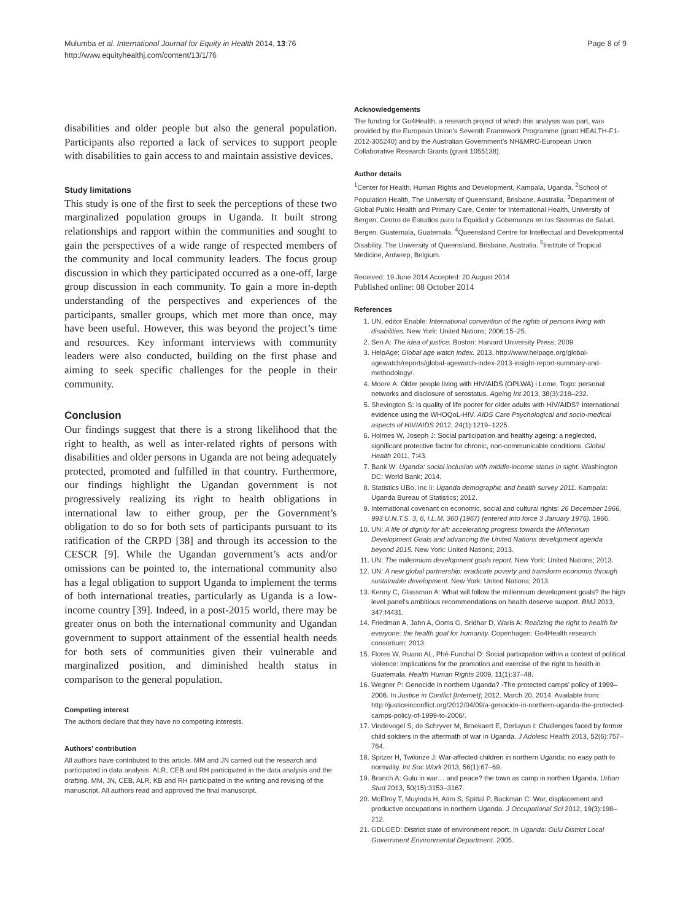Mulumba et al. International Journal for Equity in Health 2014, 13:76
http://www.equityhealthj.com/content/13/1/76
Page 8 of 9
disabilities and older people but also the general population. Participants also reported a lack of services to support people with disabilities to gain access to and maintain assistive devices.
Study limitations
This study is one of the first to seek the perceptions of these two marginalized population groups in Uganda. It built strong relationships and rapport within the communities and sought to gain the perspectives of a wide range of respected members of the community and local community leaders. The focus group discussion in which they participated occurred as a one-off, large group discussion in each community. To gain a more in-depth understanding of the perspectives and experiences of the participants, smaller groups, which met more than once, may have been useful. However, this was beyond the project’s time and resources. Key informant interviews with community leaders were also conducted, building on the first phase and aiming to seek specific challenges for the people in their community.
Conclusion
Our findings suggest that there is a strong likelihood that the right to health, as well as inter-related rights of persons with disabilities and older persons in Uganda are not being adequately protected, promoted and fulfilled in that country. Furthermore, our findings highlight the Ugandan government is not progressively realizing its right to health obligations in international law to either group, per the Government’s obligation to do so for both sets of participants pursuant to its ratification of the CRPD [38] and through its accession to the CESCR [9]. While the Ugandan government’s acts and/or omissions can be pointed to, the international community also has a legal obligation to support Uganda to implement the terms of both international treaties, particularly as Uganda is a low-income country [39]. Indeed, in a post-2015 world, there may be greater onus on both the international community and Ugandan government to support attainment of the essential health needs for both sets of communities given their vulnerable and marginalized position, and diminished health status in comparison to the general population.
Competing interest
The authors declare that they have no competing interests.
Authors’ contribution
All authors have contributed to this article. MM and JN carried out the research and participated in data analysis. ALR, CEB and RH participated in the data analysis and the drafting. MM, JN, CEB, ALR, KB and RH participated in the writing and revising of the manuscript. All authors read and approved the final manuscript.
Acknowledgements
The funding for Go4Health, a research project of which this analysis was part, was provided by the European Union’s Seventh Framework Programme (grant HEALTH-F1-2012-305240) and by the Australian Government’s NH&MRC-European Union Collaborative Research Grants (grant 1055138).
Author details
<sup>1</sup> Center for Health, Human Rights and Development, Kampala, Uganda. <sup>2</sup>School of Population Health, The University of Queensland, Brisbane, Australia. <sup>3</sup>Department of Global Public Health and Primary Care, Center for International Health, University of Bergen, Centro de Estudios para la Equidad y Gobernanza en los Sistemas de Salud, Bergen, Guatemala, Guatemala. <sup>4</sup>Queensland Centre for Intellectual and Developmental Disability, The University of Queensland, Brisbane, Australia. <sup>5</sup>Institute of Tropical Medicine, Antwerp, Belgium.
Received: 19 June 2014 Accepted: 20 August 2014
Published online: 08 October 2014
References
1. UN, editor Enable: International convention of the rights of persons living with disabilities. New York: United Nations; 2006:15–25.
2. Sen A: The idea of justice. Boston: Harvard University Press; 2009.
3. HelpAge: Global age watch index. 2013. http://www.helpage.org/global-agewatch/reports/global-agewatch-index-2013-insight-report-summary-and-methodology/.
4. Moore A: Older people living with HIV/AIDS (OPLWA) i Lome, Togo: personal networks and disclosure of serostatus. Ageing Int 2013, 38(3):218–232.
5. Shevington S: Is quality of life poorer for older adults with HIV/AIDS? International evidence using the WHOQoL-HIV. AIDS Care Psychological and socio-medical aspects of HIV/AIDS 2012, 24(1):1219–1225.
6. Holmes W, Joseph J: Social participation and healthy ageing: a neglected, significant protective factor for chronic, non-communicable conditions. Global Health 2011, 7:43.
7. Bank W: Uganda: social inclusion with middle-income status in sight. Washington DC: World Bank; 2014.
8. Statistics UBo, Inc Ii: Uganda demographic and health survey 2011. Kampala: Uganda Bureau of Statistics; 2012.
9. International covenant on economic, social and cultural rights: 26 December 1966, 993 U.N.T.S. 3, 6, I.L.M. 360 (1967) (entered into force 3 January 1976). 1966.
10. UN: A life of dignity for all: accelerating progress towards the Millennium Development Goals and advancing the United Nations development agenda beyond 2015. New York: United Nations; 2013.
11. UN: The millennium development goals report. New York: United Nations; 2013.
12. UN: A new global partnership: eradicate poverty and transform economis through sustainable development. New York: United Nations; 2013.
13. Kenny C, Glassman A: What will follow the millennium development goals? the high level panel's ambitious recommendations on health deserve support. BMJ 2013, 347:f4431.
14. Friedman A, Jahn A, Ooms G, Sridhar D, Waris A: Realizing the right to health for everyone: the health goal for humanity. Copenhagen: Go4Health research consortium; 2013.
15. Flores W, Ruano AL, Phé-Funchal D: Social participation within a context of political violence: implications for the promotion and exercise of the right to health in Guatemala. Health Human Rights 2009, 11(1):37–48.
16. Wegner P: Genocide in northern Uganda? -The protected camps’ policy of 1999–2006. In Justice in Conflict [Internet]; 2012. March 20, 2014. Available from: http://justiceinconflict.org/2012/04/09/a-genocide-in-northern-uganda-the-protected-camps-policy-of-1999-to-2006/.
17. Vindevogel S, de Schryver M, Broekaert E, Derluyun I: Challenges faced by former child soldiers in the aftermath of war in Uganda. J Adolesc Health 2013, 52(6):757–764.
18. Spitzer H, Twikirize J: War-affected children in northern Uganda: no easy path to normality. Int Soc Work 2013, 56(1):67–69.
19. Branch A: Gulu in war… and peace? the town as camp in northen Uganda. Urban Stud 2013, 50(15):3153–3167.
20. McElroy T, Muyinda H, Atim S, Spittal P, Backman C: War, displacement and productive occupations in northern Uganda. J Occupational Sci 2012, 19(3):198–212.
21. GDLGED: District state of environment report. In Uganda: Gulu District Local Government Environmental Department. 2005.